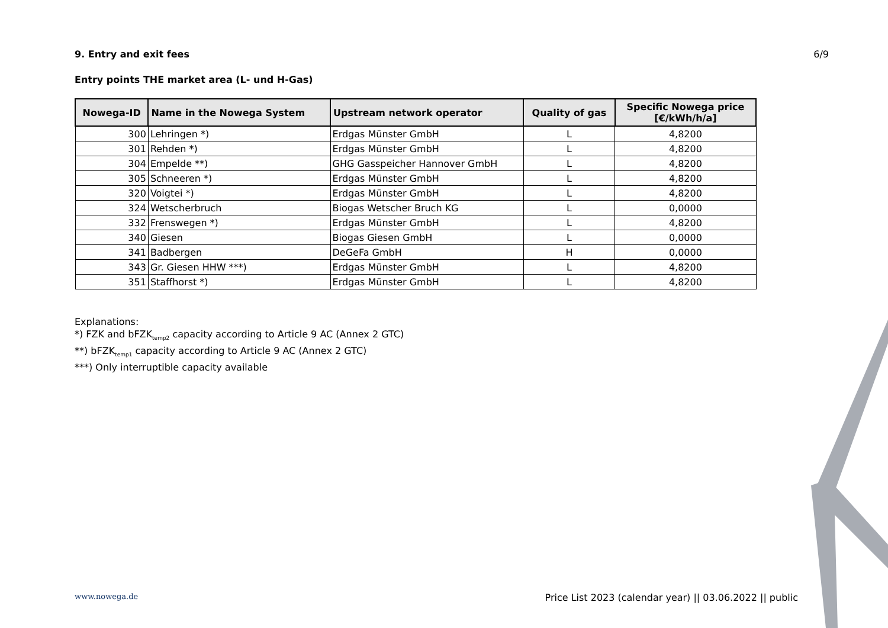9. Entry and exit fees 6/9
Entry points THE market area (L- und H-Gas)
| Nowega-ID | Name in the Nowega System | Upstream network operator | Quality of gas | Specific Nowega price [€/kWh/h/a] |
| --- | --- | --- | --- | --- |
| 300 | Lehringen *) | Erdgas Münster GmbH | L | 4,8200 |
| 301 | Rehden *) | Erdgas Münster GmbH | L | 4,8200 |
| 304 | Empelde **) | GHG Gasspeicher Hannover GmbH | L | 4,8200 |
| 305 | Schneeren *) | Erdgas Münster GmbH | L | 4,8200 |
| 320 | Voigtei *) | Erdgas Münster GmbH | L | 4,8200 |
| 324 | Wetscherbruch | Biogas Wetscher Bruch KG | L | 0,0000 |
| 332 | Frenswegen *) | Erdgas Münster GmbH | L | 4,8200 |
| 340 | Giesen | Biogas Giesen GmbH | L | 0,0000 |
| 341 | Badbergen | DeGeFa GmbH | H | 0,0000 |
| 343 | Gr. Giesen HHW ***) | Erdgas Münster GmbH | L | 4,8200 |
| 351 | Staffhorst *) | Erdgas Münster GmbH | L | 4,8200 |
Explanations:
*) FZK and bFZK<sub>temp2</sub> capacity according to Article 9 AC (Annex 2 GTC)
**) bFZK<sub>temp1</sub> capacity according to Article 9 AC (Annex 2 GTC)
***) Only interruptible capacity available
www.nowega.de Price List 2023 (calendar year) || 03.06.2022 || public